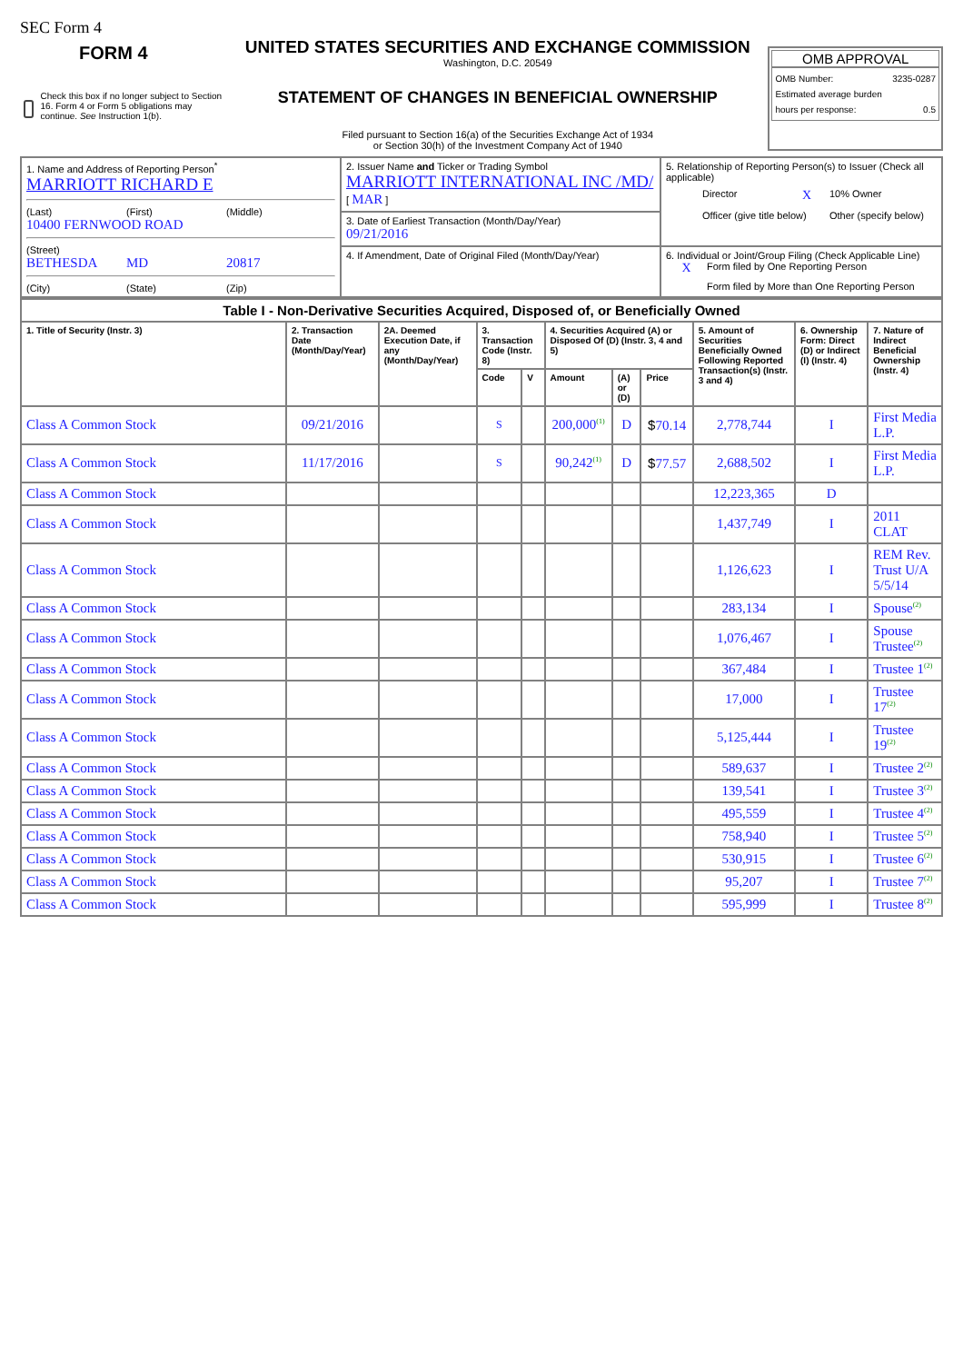SEC Form 4
FORM 4
Check this box if no longer subject to Section 16. Form 4 or Form 5 obligations may continue. See Instruction 1(b).
UNITED STATES SECURITIES AND EXCHANGE COMMISSION
Washington, D.C. 20549
STATEMENT OF CHANGES IN BENEFICIAL OWNERSHIP
Filed pursuant to Section 16(a) of the Securities Exchange Act of 1934
or Section 30(h) of the Investment Company Act of 1940
OMB APPROVAL
OMB Number: 3235-0287
Estimated average burden
hours per response: 0.5
| 1. Name and Address of Reporting Person<sup>*</sup> MARRIOTT RICHARD E (Last) (First) (Middle) 10400 FERNWOOD ROAD (Street) BETHESDA MD 20817 (City) (State) (Zip) | 2. Issuer Name and Ticker or Trading Symbol MARRIOTT INTERNATIONAL INC /MD/ [ MAR ] | 5. Relationship of Reporting Person(s) to Issuer (Check all applicable) Director X 10% Owner Officer (give title below) Other (specify below) |
| | 3. Date of Earliest Transaction (Month/Day/Year) 09/21/2016 | |
| | 4. If Amendment, Date of Original Filed (Month/Day/Year) | 6. Individual or Joint/Group Filing (Check Applicable Line) X Form filed by One Reporting Person Form filed by More than One Reporting Person |
| Table I - Non-Derivative Securities Acquired, Disposed of, or Beneficially Owned | | | | | | | | | | |
| 1. Title of Security (Instr. 3) | 2. Transaction Date (Month/Day/Year) | 2A. Deemed Execution Date, if any (Month/Day/Year) | 3. Transaction Code (Instr. 8) | | 4. Securities Acquired (A) or Disposed Of (D) (Instr. 3, 4 and 5) | | | 5. Amount of Securities Beneficially Owned Following Reported Transaction(s) (Instr. 3 and 4) | 6. Ownership Form: Direct (D) or Indirect (I) (Instr. 4) | 7. Nature of Indirect Beneficial Ownership (Instr. 4) |
| | | | Code | V | Amount | (A) or (D) | Price | | | |
| Class A Common Stock | 09/21/2016 | | S | | 200,000<sup>(1)</sup> | D | $ 70.14 | 2,778,744 | I | First Media L.P. |
| Class A Common Stock | 11/17/2016 | | S | | 90,242<sup>(1)</sup> | D | $ 77.57 | 2,688,502 | I | First Media L.P. |
| Class A Common Stock | | | | | | | | 12,223,365 | D | |
| Class A Common Stock | | | | | | | | 1,437,749 | I | 2011 CLAT |
| Class A Common Stock | | | | | | | | 1,126,623 | I | REM Rev. Trust U/A 5/5/14 |
| Class A Common Stock | | | | | | | | 283,134 | I | Spouse<sup>(2)</sup> |
| Class A Common Stock | | | | | | | | 1,076,467 | I | Spouse Trustee<sup>(2)</sup> |
| Class A Common Stock | | | | | | | | 367,484 | I | Trustee 1<sup>(2)</sup> |
| Class A Common Stock | | | | | | | | 17,000 | I | Trustee 17<sup>(2)</sup> |
| Class A Common Stock | | | | | | | | 5,125,444 | I | Trustee 19<sup>(2)</sup> |
| Class A Common Stock | | | | | | | | 589,637 | I | Trustee 2<sup>(2)</sup> |
| Class A Common Stock | | | | | | | | 139,541 | I | Trustee 3<sup>(2)</sup> |
| Class A Common Stock | | | | | | | | 495,559 | I | Trustee 4<sup>(2)</sup> |
| Class A Common Stock | | | | | | | | 758,940 | I | Trustee 5<sup>(2)</sup> |
| Class A Common Stock | | | | | | | | 530,915 | I | Trustee 6<sup>(2)</sup> |
| Class A Common Stock | | | | | | | | 95,207 | I | Trustee 7<sup>(2)</sup> |
| Class A Common Stock | | | | | | | | 595,999 | I | Trustee 8<sup>(2)</sup> |